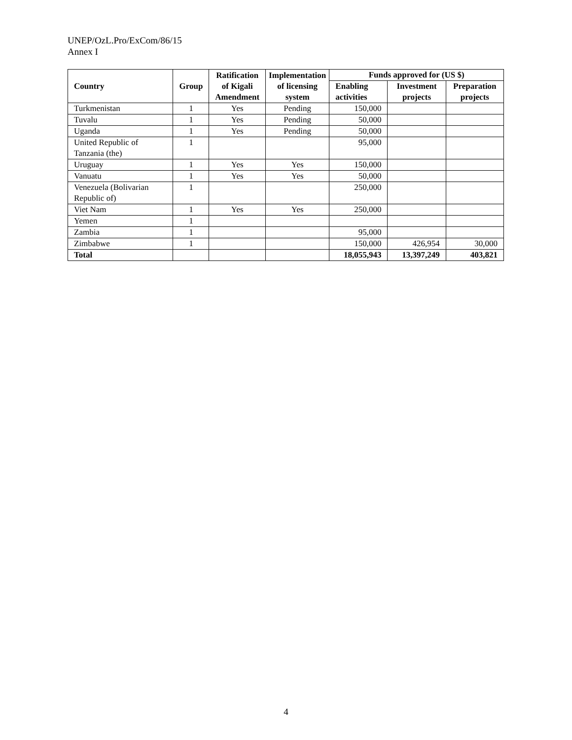UNEP/OzL.Pro/ExCom/86/15
Annex I
| Country | Group | Ratification of Kigali Amendment | Implementation of licensing system | Funds approved for (US $) | | |
| --- | --- | --- | --- | --- | --- | --- |
| | | | | Enabling activities | Investment projects | Preparation projects |
| Turkmenistan | 1 | Yes | Pending | 150,000 | | |
| Tuvalu | 1 | Yes | Pending | 50,000 | | |
| Uganda | 1 | Yes | Pending | 50,000 | | |
| United Republic of Tanzania (the) | 1 | | | 95,000 | | |
| Uruguay | 1 | Yes | Yes | 150,000 | | |
| Vanuatu | 1 | Yes | Yes | 50,000 | | |
| Venezuela (Bolivarian Republic of) | 1 | | | 250,000 | | |
| Viet Nam | 1 | Yes | Yes | 250,000 | | |
| Yemen | 1 | | | | | |
| Zambia | 1 | | | 95,000 | | |
| Zimbabwe | 1 | | | 150,000 | 426,954 | 30,000 |
| Total | | | | 18,055,943 | 13,397,249 | 403,821 |
4